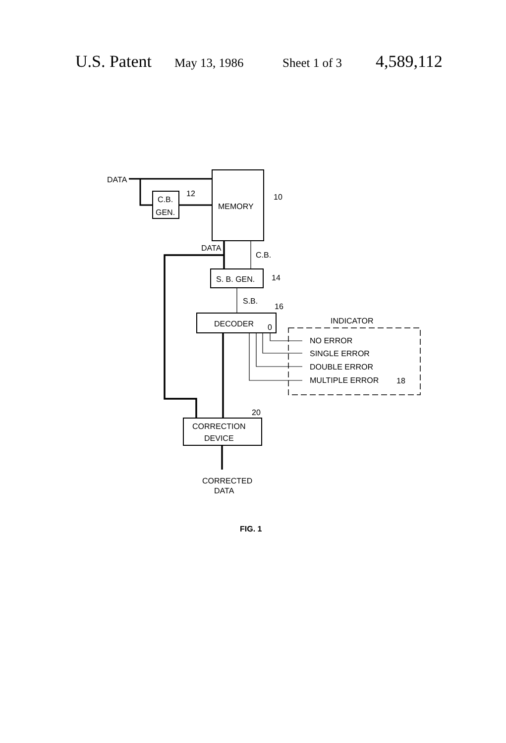U.S. Patent May 13, 1986 Sheet 1 of 3 4,589,112
DATA
C.B.
GEN.
12
MEMORY
10
DATA
C.B.
S. B. GEN.
14
S.B.
16
DECODER
0
INDICATOR
NO ERROR
SINGLE ERROR
DOUBLE ERROR
MULTIPLE ERROR
18
20
CORRECTION
DEVICE
CORRECTED
DATA
FIG. 1